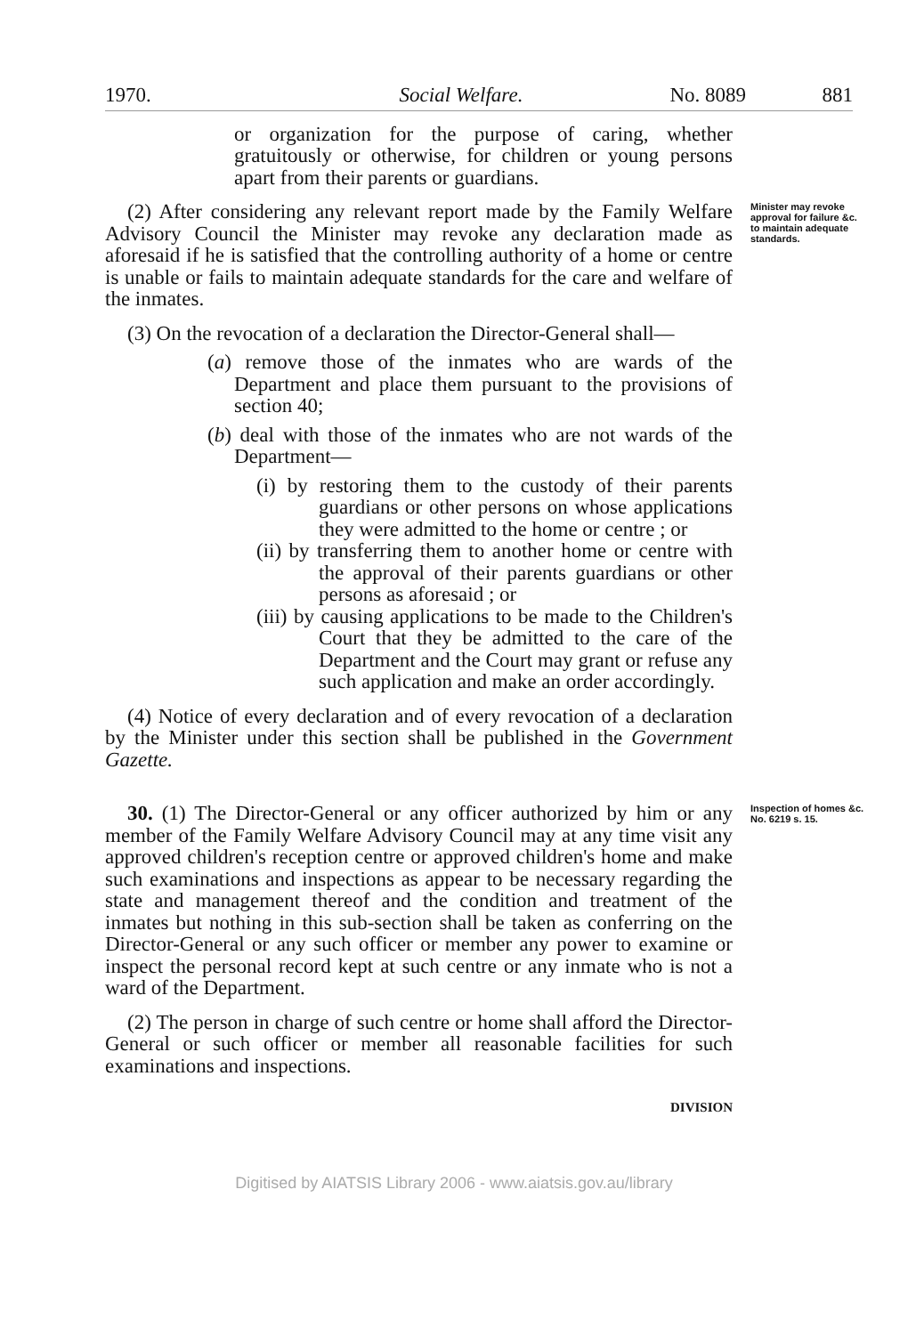1970. Social Welfare. No. 8089 881
or organization for the purpose of caring, whether gratuitously or otherwise, for children or young persons apart from their parents or guardians.
(2) After considering any relevant report made by the Family Welfare Advisory Council the Minister may revoke any declaration made as aforesaid if he is satisfied that the controlling authority of a home or centre is unable or fails to maintain adequate standards for the care and welfare of the inmates.
Minister may revoke approval for failure &c. to maintain adequate standards.
(3) On the revocation of a declaration the Director-General shall—
(a) remove those of the inmates who are wards of the Department and place them pursuant to the provisions of section 40;
(b) deal with those of the inmates who are not wards of the Department—
(i) by restoring them to the custody of their parents guardians or other persons on whose applications they were admitted to the home or centre ; or
(ii) by transferring them to another home or centre with the approval of their parents guardians or other persons as aforesaid ; or
(iii) by causing applications to be made to the Children's Court that they be admitted to the care of the Department and the Court may grant or refuse any such application and make an order accordingly.
(4) Notice of every declaration and of every revocation of a declaration by the Minister under this section shall be published in the Government Gazette.
30. (1) The Director-General or any officer authorized by him or any member of the Family Welfare Advisory Council may at any time visit any approved children's reception centre or approved children's home and make such examinations and inspections as appear to be necessary regarding the state and management thereof and the condition and treatment of the inmates but nothing in this sub-section shall be taken as conferring on the Director-General or any such officer or member any power to examine or inspect the personal record kept at such centre or any inmate who is not a ward of the Department.
Inspection of homes &c.
No. 6219 s. 15.
(2) The person in charge of such centre or home shall afford the Director-General or such officer or member all reasonable facilities for such examinations and inspections.
DIVISION
Digitised by AIATSIS Library 2006 - www.aiatsis.gov.au/library